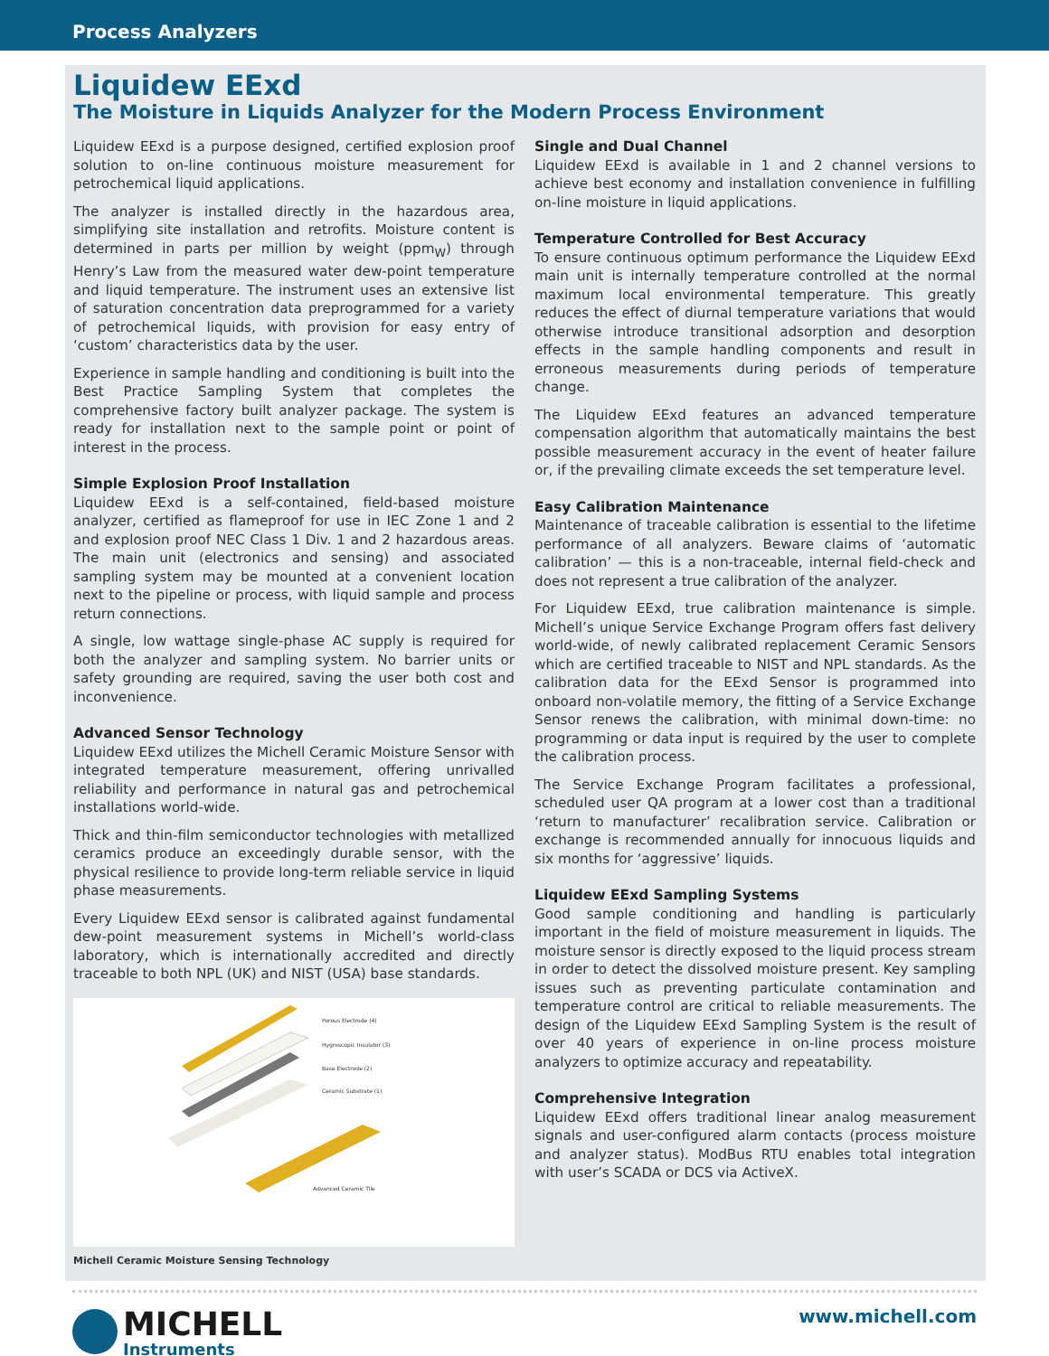Process Analyzers
Liquidew EExd
The Moisture in Liquids Analyzer for the Modern Process Environment
Liquidew EExd is a purpose designed, certified explosion proof solution to on-line continuous moisture measurement for petrochemical liquid applications.
The analyzer is installed directly in the hazardous area, simplifying site installation and retrofits. Moisture content is determined in parts per million by weight (ppm<sub>W</sub>) through Henry’s Law from the measured water dew-point temperature and liquid temperature. The instrument uses an extensive list of saturation concentration data preprogrammed for a variety of petrochemical liquids, with provision for easy entry of ‘custom’ characteristics data by the user.
Experience in sample handling and conditioning is built into the Best Practice Sampling System that completes the comprehensive factory built analyzer package. The system is ready for installation next to the sample point or point of interest in the process.
Simple Explosion Proof Installation
Liquidew EExd is a self-contained, field-based moisture analyzer, certified as flameproof for use in IEC Zone 1 and 2 and explosion proof NEC Class 1 Div. 1 and 2 hazardous areas. The main unit (electronics and sensing) and associated sampling system may be mounted at a convenient location next to the pipeline or process, with liquid sample and process return connections.
A single, low wattage single-phase AC supply is required for both the analyzer and sampling system. No barrier units or safety grounding are required, saving the user both cost and inconvenience.
Advanced Sensor Technology
Liquidew EExd utilizes the Michell Ceramic Moisture Sensor with integrated temperature measurement, offering unrivalled reliability and performance in natural gas and petrochemical installations world-wide.
Thick and thin-film semiconductor technologies with metallized ceramics produce an exceedingly durable sensor, with the physical resilience to provide long-term reliable service in liquid phase measurements.
Every Liquidew EExd sensor is calibrated against fundamental dew-point measurement systems in Michell’s world-class laboratory, which is internationally accredited and directly traceable to both NPL (UK) and NIST (USA) base standards.
Porous Electrode (4)
Hygroscopic Insulator (3)
Base Electrode (2)
Ceramic Substrate (1)
Advanced Ceramic Tile
Michell Ceramic Moisture Sensing Technology
Single and Dual Channel
Liquidew EExd is available in 1 and 2 channel versions to achieve best economy and installation convenience in fulfilling on-line moisture in liquid applications.
Temperature Controlled for Best Accuracy
To ensure continuous optimum performance the Liquidew EExd main unit is internally temperature controlled at the normal maximum local environmental temperature. This greatly reduces the effect of diurnal temperature variations that would otherwise introduce transitional adsorption and desorption effects in the sample handling components and result in erroneous measurements during periods of temperature change.
The Liquidew EExd features an advanced temperature compensation algorithm that automatically maintains the best possible measurement accuracy in the event of heater failure or, if the prevailing climate exceeds the set temperature level.
Easy Calibration Maintenance
Maintenance of traceable calibration is essential to the lifetime performance of all analyzers. Beware claims of ‘automatic calibration’ — this is a non-traceable, internal field-check and does not represent a true calibration of the analyzer.
For Liquidew EExd, true calibration maintenance is simple. Michell’s unique Service Exchange Program offers fast delivery world-wide, of newly calibrated replacement Ceramic Sensors which are certified traceable to NIST and NPL standards. As the calibration data for the EExd Sensor is programmed into onboard non-volatile memory, the fitting of a Service Exchange Sensor renews the calibration, with minimal down-time: no programming or data input is required by the user to complete the calibration process.
The Service Exchange Program facilitates a professional, scheduled user QA program at a lower cost than a traditional ‘return to manufacturer’ recalibration service. Calibration or exchange is recommended annually for innocuous liquids and six months for ‘aggressive’ liquids.
Liquidew EExd Sampling Systems
Good sample conditioning and handling is particularly important in the field of moisture measurement in liquids. The moisture sensor is directly exposed to the liquid process stream in order to detect the dissolved moisture present. Key sampling issues such as preventing particulate contamination and temperature control are critical to reliable measurements. The design of the Liquidew EExd Sampling System is the result of over 40 years of experience in on-line process moisture analyzers to optimize accuracy and repeatability.
Comprehensive Integration
Liquidew EExd offers traditional linear analog measurement signals and user-configured alarm contacts (process moisture and analyzer status). ModBus RTU enables total integration with user’s SCADA or DCS via ActiveX.
MICHELL
Instruments
www.michell.com